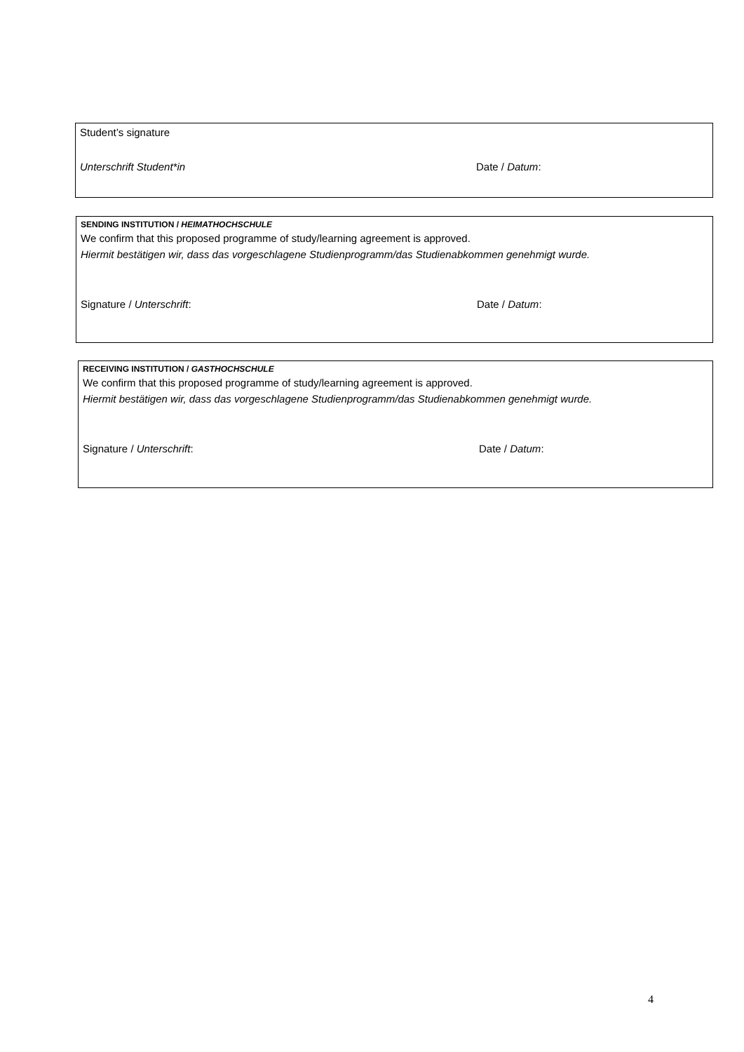Student’s signature
Unterschrift Student*in Date / Datum:
SENDING INSTITUTION / HEIMATHOCHSCHULE
We confirm that this proposed programme of study/learning agreement is approved.
Hiermit bestätigen wir, dass das vorgeschlagene Studienprogramm/das Studienabkommen genehmigt wurde.
Signature / Unterschrift: Date / Datum:
RECEIVING INSTITUTION / GASTHOCHSCHULE
We confirm that this proposed programme of study/learning agreement is approved.
Hiermit bestätigen wir, dass das vorgeschlagene Studienprogramm/das Studienabkommen genehmigt wurde.
Signature / Unterschrift: Date / Datum:
4